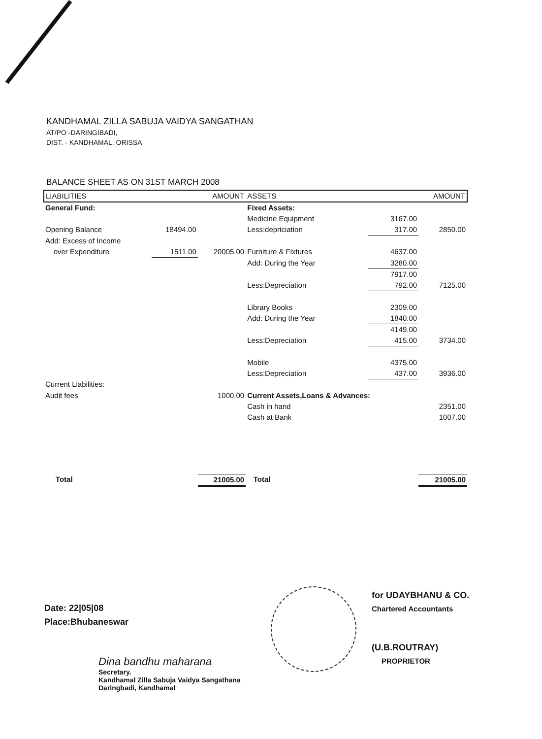KANDHAMAL ZILLA SABUJA VAIDYA SANGATHAN
AT/PO -DARINGIBADI,
DIST. - KANDHAMAL, ORISSA
BALANCE SHEET AS ON 31ST MARCH 2008
| LIABILITIES | | AMOUNT | ASSETS | | AMOUNT |
| --- | --- | --- | --- | --- | --- |
| General Fund: | | | Fixed Assets: | | |
| | | | Medicine Equipment | 3167.00 | |
| Opening Balance | 18494.00 | | Less:depriciation | 317.00 | 2850.00 |
| Add: Excess of Income | | | | | |
| over Expenditure | 1511.00 | 20005.00 | Furniture & Fixtures | 4637.00 | |
| | | | Add: During the Year | 3280.00 | |
| | | | | 7917.00 | |
| | | | Less:Depreciation | 792.00 | 7125.00 |
| | | | Library Books | 2309.00 | |
| | | | Add: During the Year | 1840.00 | |
| | | | | 4149.00 | |
| | | | Less:Depreciation | 415.00 | 3734.00 |
| | | | Mobile | 4375.00 | |
| | | | Less:Depreciation | 437.00 | 3936.00 |
| Current Liabilities: | | | | | |
| Audit fees | | 1000.00 | Current Assets,Loans & Advances: | | |
| | | | Cash in hand | | 2351.00 |
| | | | Cash at Bank | | 1007.00 |
| Total | | 21005.00 | Total | | 21005.00 |
Date: 22|05|08
Place:Bhubaneswar
for UDAYBHANU & CO.
Chartered Accountants
(U.B.ROUTRAY)
PROPRIETOR
Dina bandhu maharana
Secretary.
Kandhamal Zilla Sabuja Vaidya Sangathana
Daringbadi, Kandhamal